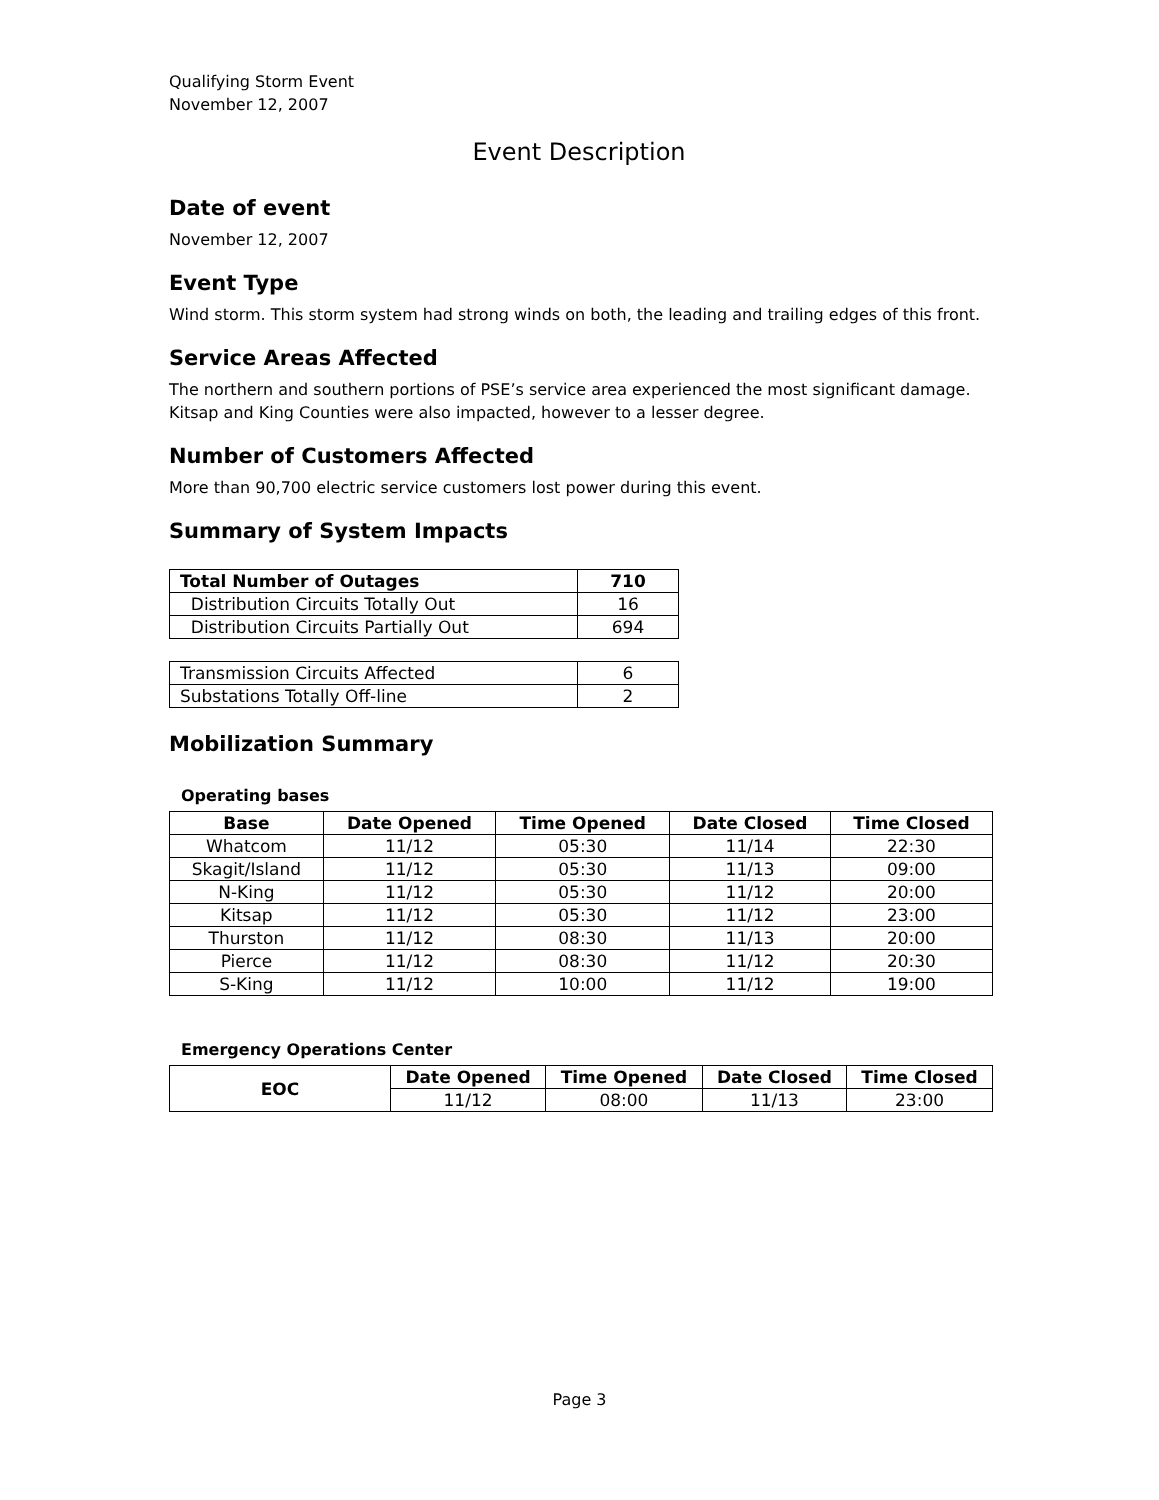Qualifying Storm Event
November 12, 2007
Event Description
Date of event
November 12, 2007
Event Type
Wind storm. This storm system had strong winds on both, the leading and trailing edges of this front.
Service Areas Affected
The northern and southern portions of PSE’s service area experienced the most significant damage. Kitsap and King Counties were also impacted, however to a lesser degree.
Number of Customers Affected
More than 90,700 electric service customers lost power during this event.
Summary of System Impacts
| Total Number of Outages | 710 |
| --- | --- |
| Distribution Circuits Totally Out | 16 |
| Distribution Circuits Partially Out | 694 |
| Transmission Circuits Affected | 6 |
| Substations Totally Off-line | 2 |
Mobilization Summary
Operating bases
| Base | Date Opened | Time Opened | Date Closed | Time Closed |
| --- | --- | --- | --- | --- |
| Whatcom | 11/12 | 05:30 | 11/14 | 22:30 |
| Skagit/Island | 11/12 | 05:30 | 11/13 | 09:00 |
| N-King | 11/12 | 05:30 | 11/12 | 20:00 |
| Kitsap | 11/12 | 05:30 | 11/12 | 23:00 |
| Thurston | 11/12 | 08:30 | 11/13 | 20:00 |
| Pierce | 11/12 | 08:30 | 11/12 | 20:30 |
| S-King | 11/12 | 10:00 | 11/12 | 19:00 |
Emergency Operations Center
| EOC | Date Opened | Time Opened | Date Closed | Time Closed |
| --- | --- | --- | --- | --- |
| | 11/12 | 08:00 | 11/13 | 23:00 |
Page 3